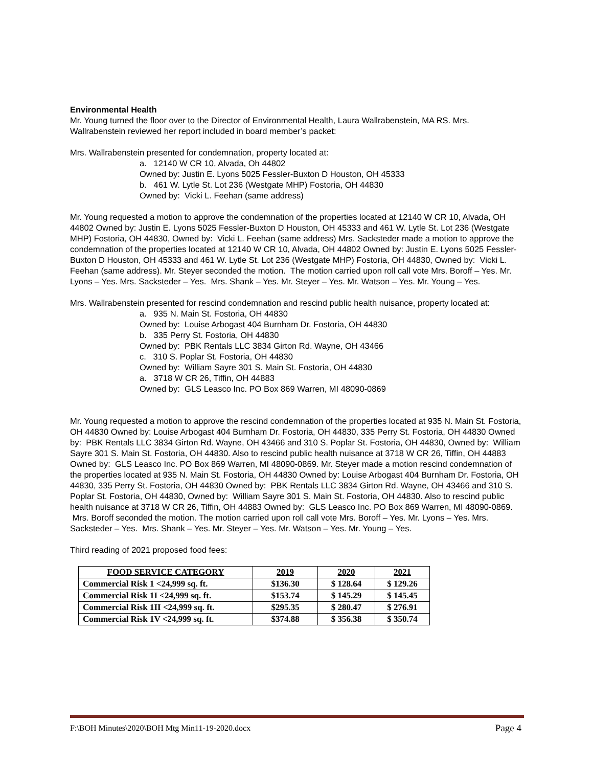Environmental Health
Mr. Young turned the floor over to the Director of Environmental Health, Laura Wallrabenstein, MA RS. Mrs. Wallrabenstein reviewed her report included in board member’s packet:
Mrs. Wallrabenstein presented for condemnation, property located at:
a. 12140 W CR 10, Alvada, Oh 44802
Owned by: Justin E. Lyons 5025 Fessler-Buxton D Houston, OH 45333
b. 461 W. Lytle St. Lot 236 (Westgate MHP) Fostoria, OH 44830
Owned by: Vicki L. Feehan (same address)
Mr. Young requested a motion to approve the condemnation of the properties located at 12140 W CR 10, Alvada, OH 44802 Owned by: Justin E. Lyons 5025 Fessler-Buxton D Houston, OH 45333 and 461 W. Lytle St. Lot 236 (Westgate MHP) Fostoria, OH 44830, Owned by: Vicki L. Feehan (same address) Mrs. Sacksteder made a motion to approve the condemnation of the properties located at 12140 W CR 10, Alvada, OH 44802 Owned by: Justin E. Lyons 5025 Fessler-Buxton D Houston, OH 45333 and 461 W. Lytle St. Lot 236 (Westgate MHP) Fostoria, OH 44830, Owned by: Vicki L. Feehan (same address). Mr. Steyer seconded the motion. The motion carried upon roll call vote Mrs. Boroff – Yes. Mr. Lyons – Yes. Mrs. Sacksteder – Yes. Mrs. Shank – Yes. Mr. Steyer – Yes. Mr. Watson – Yes. Mr. Young – Yes.
Mrs. Wallrabenstein presented for rescind condemnation and rescind public health nuisance, property located at:
a. 935 N. Main St. Fostoria, OH 44830
Owned by: Louise Arbogast 404 Burnham Dr. Fostoria, OH 44830
b. 335 Perry St. Fostoria, OH 44830
Owned by: PBK Rentals LLC 3834 Girton Rd. Wayne, OH 43466
c. 310 S. Poplar St. Fostoria, OH 44830
Owned by: William Sayre 301 S. Main St. Fostoria, OH 44830
a. 3718 W CR 26, Tiffin, OH 44883
Owned by: GLS Leasco Inc. PO Box 869 Warren, MI 48090-0869
Mr. Young requested a motion to approve the rescind condemnation of the properties located at 935 N. Main St. Fostoria, OH 44830 Owned by: Louise Arbogast 404 Burnham Dr. Fostoria, OH 44830, 335 Perry St. Fostoria, OH 44830 Owned by: PBK Rentals LLC 3834 Girton Rd. Wayne, OH 43466 and 310 S. Poplar St. Fostoria, OH 44830, Owned by: William Sayre 301 S. Main St. Fostoria, OH 44830. Also to rescind public health nuisance at 3718 W CR 26, Tiffin, OH 44883 Owned by: GLS Leasco Inc. PO Box 869 Warren, MI 48090-0869. Mr. Steyer made a motion rescind condemnation of the properties located at 935 N. Main St. Fostoria, OH 44830 Owned by: Louise Arbogast 404 Burnham Dr. Fostoria, OH 44830, 335 Perry St. Fostoria, OH 44830 Owned by: PBK Rentals LLC 3834 Girton Rd. Wayne, OH 43466 and 310 S. Poplar St. Fostoria, OH 44830, Owned by: William Sayre 301 S. Main St. Fostoria, OH 44830. Also to rescind public health nuisance at 3718 W CR 26, Tiffin, OH 44883 Owned by: GLS Leasco Inc. PO Box 869 Warren, MI 48090-0869. Mrs. Boroff seconded the motion. The motion carried upon roll call vote Mrs. Boroff – Yes. Mr. Lyons – Yes. Mrs. Sacksteder – Yes. Mrs. Shank – Yes. Mr. Steyer – Yes. Mr. Watson – Yes. Mr. Young – Yes.
Third reading of 2021 proposed food fees:
| FOOD SERVICE CATEGORY | 2019 | 2020 | 2021 |
| --- | --- | --- | --- |
| Commercial Risk 1 <24,999 sq. ft. | $136.30 | $ 128.64 | $ 129.26 |
| Commercial Risk 1I <24,999 sq. ft. | $153.74 | $ 145.29 | $ 145.45 |
| Commercial Risk 1II <24,999 sq. ft. | $295.35 | $ 280.47 | $ 276.91 |
| Commercial Risk 1V <24,999 sq. ft. | $374.88 | $ 356.38 | $ 350.74 |
F:\BOH Minutes\2020\BOH Mtg Min11-19-2020.docx Page 4